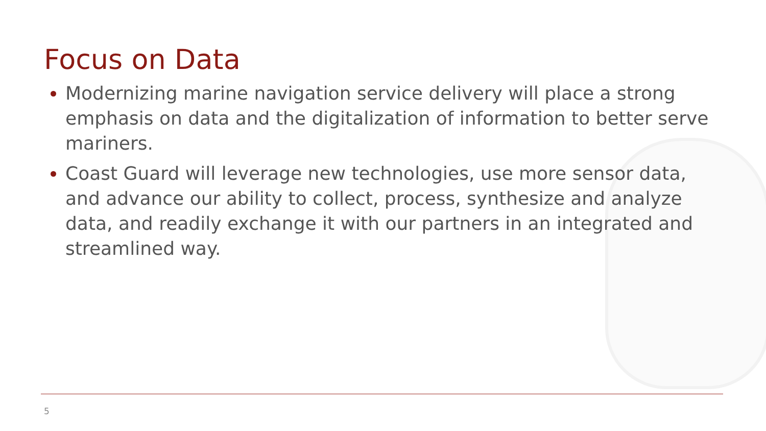Focus on Data
Modernizing marine navigation service delivery will place a strong emphasis on data and the digitalization of information to better serve mariners.
Coast Guard will leverage new technologies, use more sensor data, and advance our ability to collect, process, synthesize and analyze data, and readily exchange it with our partners in an integrated and streamlined way.
5